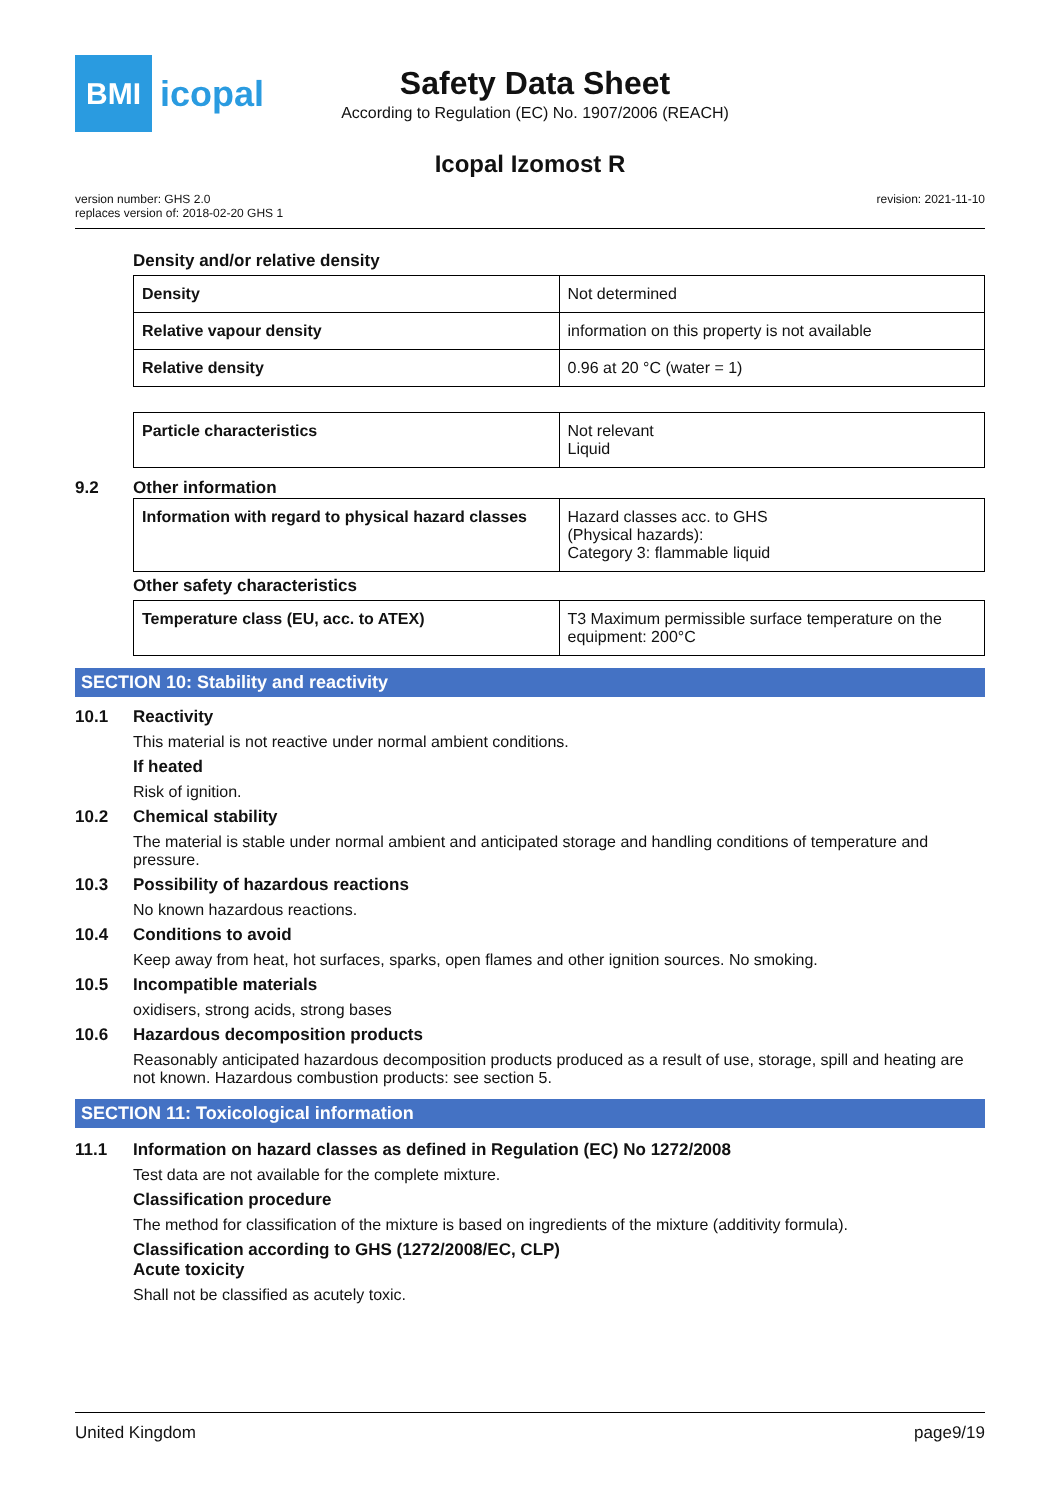BMI
icopal
Safety Data Sheet
According to Regulation (EC) No. 1907/2006 (REACH)
Icopal Izomost R
version number: GHS 2.0
replaces version of: 2018-02-20 GHS 1
revision: 2021-11-10
Density and/or relative density
| Density | Not determined |
| Relative vapour density | information on this property is not available |
| Relative density | 0.96 at 20 °C (water = 1) |
| Particle characteristics | Not relevant Liquid |
9.2 Other information
| Information with regard to physical hazard classes | Hazard classes acc. to GHS (Physical hazards): Category 3: flammable liquid |
Other safety characteristics
| Temperature class (EU, acc. to ATEX) | T3 Maximum permissible surface temperature on the equipment: 200°C |
SECTION 10: Stability and reactivity
10.1 Reactivity
This material is not reactive under normal ambient conditions.
If heated
Risk of ignition.
10.2 Chemical stability
The material is stable under normal ambient and anticipated storage and handling conditions of temperature and pressure.
10.3 Possibility of hazardous reactions
No known hazardous reactions.
10.4 Conditions to avoid
Keep away from heat, hot surfaces, sparks, open flames and other ignition sources. No smoking.
10.5 Incompatible materials
oxidisers, strong acids, strong bases
10.6 Hazardous decomposition products
Reasonably anticipated hazardous decomposition products produced as a result of use, storage, spill and heating are not known. Hazardous combustion products: see section 5.
SECTION 11: Toxicological information
11.1 Information on hazard classes as defined in Regulation (EC) No 1272/2008
Test data are not available for the complete mixture.
Classification procedure
The method for classification of the mixture is based on ingredients of the mixture (additivity formula).
Classification according to GHS (1272/2008/EC, CLP)
Acute toxicity
Shall not be classified as acutely toxic.
United Kingdom page9/19